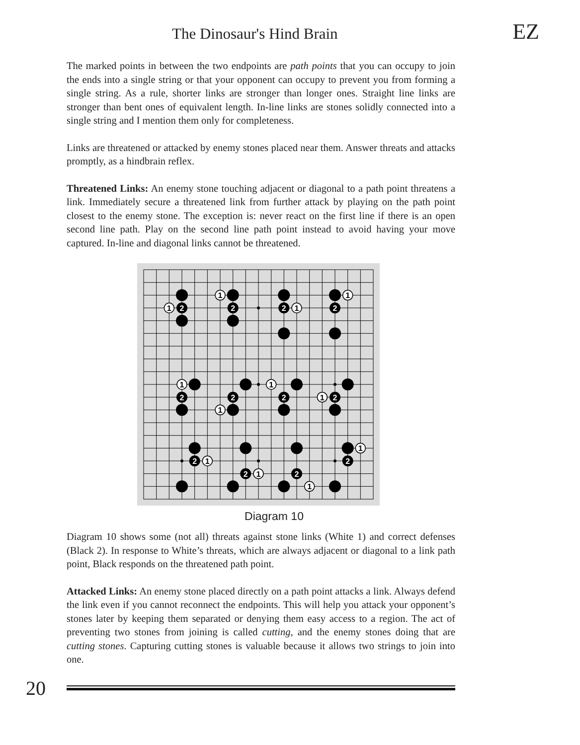The Dinosaur's Hind Brain EZ
The marked points in between the two endpoints are path points that you can occupy to join the ends into a single string or that your opponent can occupy to prevent you from forming a single string. As a rule, shorter links are stronger than longer ones. Straight line links are stronger than bent ones of equivalent length. In-line links are stones solidly connected into a single string and I mention them only for completeness.
Links are threatened or attacked by enemy stones placed near them. Answer threats and attacks promptly, as a hindbrain reflex.
Threatened Links: An enemy stone touching adjacent or diagonal to a path point threatens a link. Immediately secure a threatened link from further attack by playing on the path point closest to the enemy stone. The exception is: never react on the first line if there is an open second line path. Play on the second line path point instead to avoid having your move captured. In-line and diagonal links cannot be threatened.
2
2
2
2
2
2
2
2
2
2
2
2
1
1
1
1
1
1
1
1
1
1
1
1
Diagram 10
Diagram 10 shows some (not all) threats against stone links (White 1) and correct defenses (Black 2). In response to White’s threats, which are always adjacent or diagonal to a link path point, Black responds on the threatened path point.
Attacked Links: An enemy stone placed directly on a path point attacks a link. Always defend the link even if you cannot reconnect the endpoints. This will help you attack your opponent’s stones later by keeping them separated or denying them easy access to a region. The act of preventing two stones from joining is called cutting, and the enemy stones doing that are cutting stones. Capturing cutting stones is valuable because it allows two strings to join into one.
20